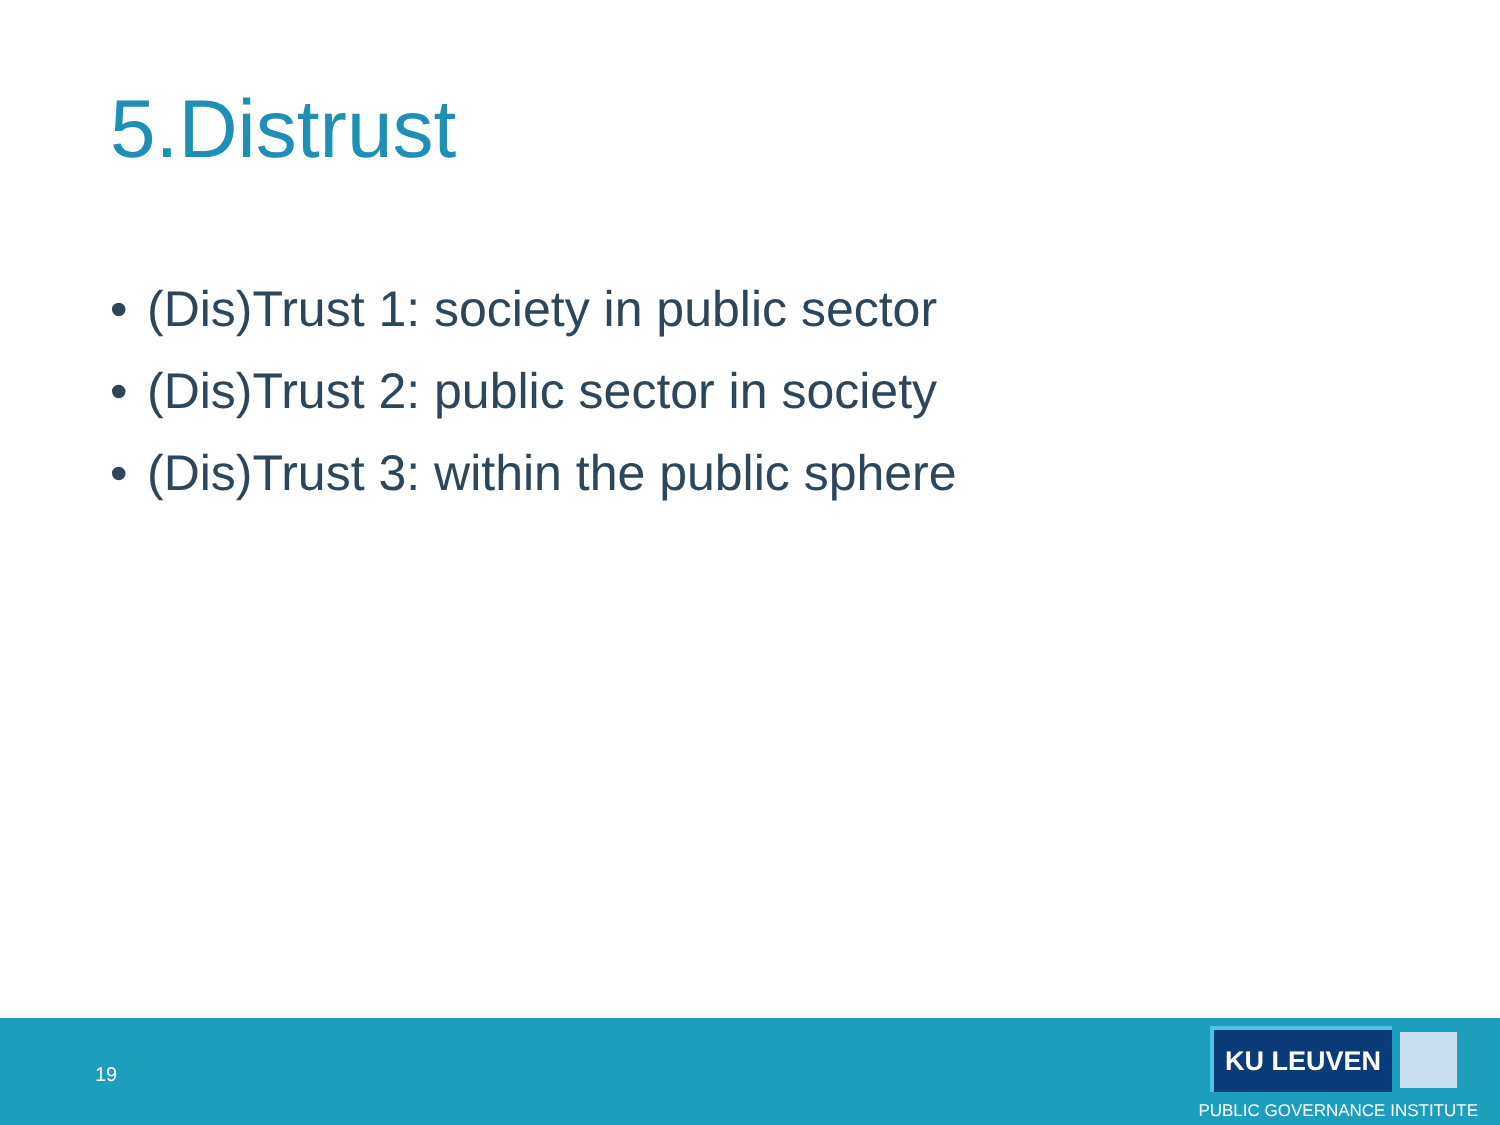5.Distrust
• (Dis)Trust 1: society in public sector
• (Dis)Trust 2: public sector in society
• (Dis)Trust 3: within the public sphere
19
KU LEUVEN
PUBLIC GOVERNANCE INSTITUTE